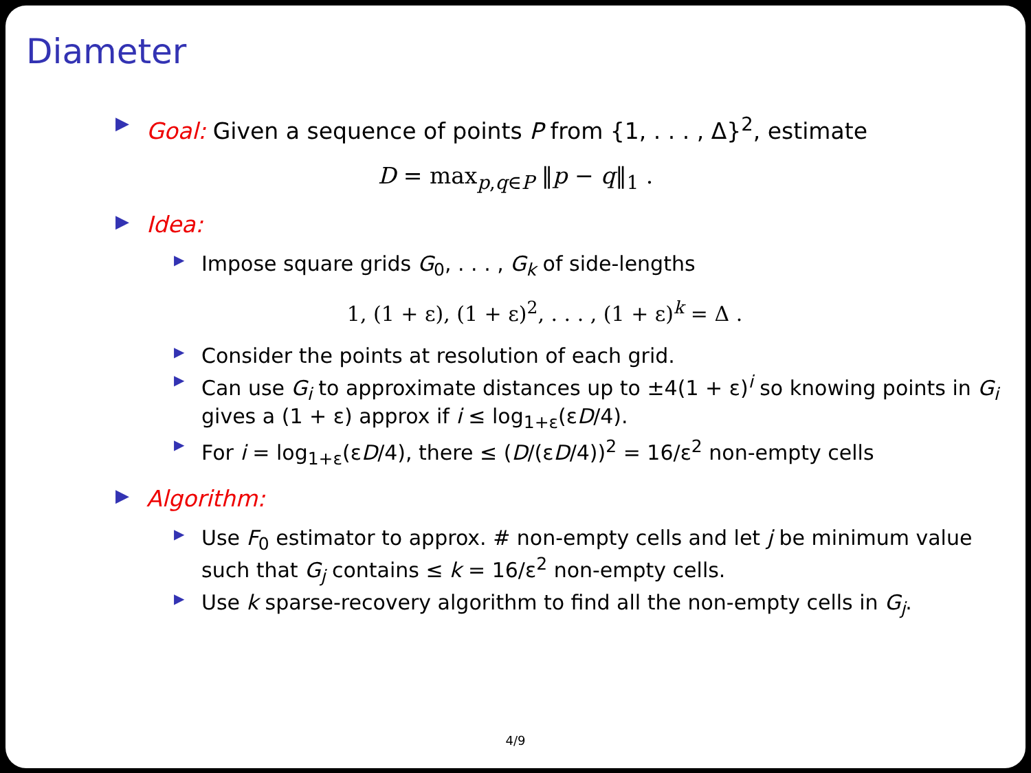Diameter
▶
Goal: Given a sequence of points P from {1, . . . , Δ}<sup>2</sup>, estimate
D = max<sub>p,q∈P</sub> ‖p − q‖<sub>1</sub> .
▶ Idea:
▶
Impose square grids G<sub>0</sub>, . . . , G<sub>k</sub> of side-lengths
1, (1 + ε), (1 + ε)<sup>2</sup>, . . . , (1 + ε)<sup>k</sup> = Δ .
▶
Consider the points at resolution of each grid.
▶
Can use G<sub>i</sub> to approximate distances up to ±4(1 + ε)<sup>i</sup> so knowing points in G<sub>i</sub> gives a (1 + ε) approx if i ≤ log<sub>1+ε</sub>(εD/4).
▶
For i = log<sub>1+ε</sub>(εD/4), there ≤ (D/(εD/4))<sup>2</sup> = 16/ε<sup>2</sup> non-empty cells
▶ Algorithm:
▶
Use F<sub>0</sub> estimator to approx. # non-empty cells and let j be minimum value such that G<sub>j</sub> contains ≤ k = 16/ε<sup>2</sup> non-empty cells.
▶
Use k sparse-recovery algorithm to find all the non-empty cells in G<sub>j</sub>.
4/9